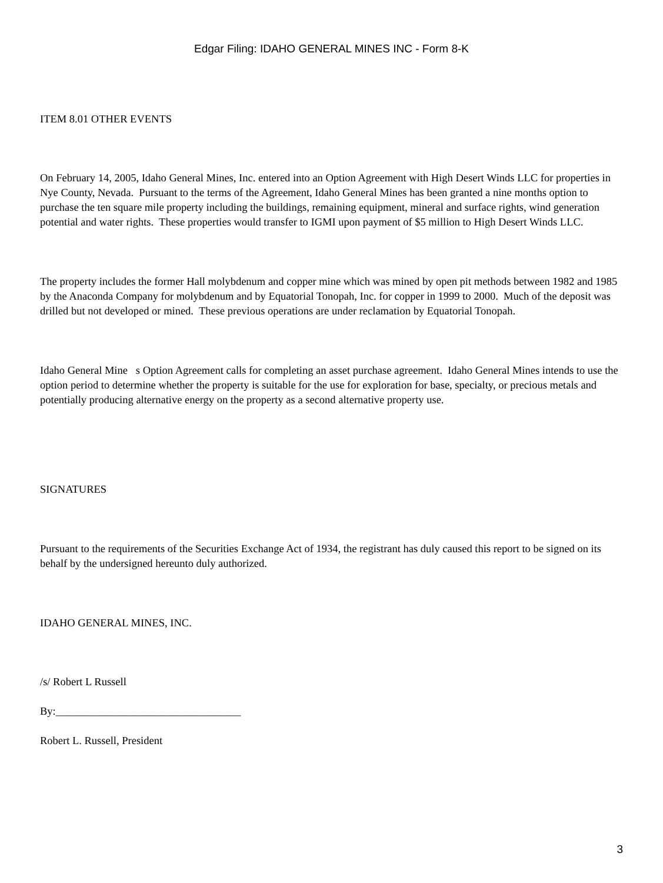Edgar Filing: IDAHO GENERAL MINES INC - Form 8-K
ITEM 8.01 OTHER EVENTS
On February 14, 2005, Idaho General Mines, Inc. entered into an Option Agreement with High Desert Winds LLC for properties in Nye County, Nevada. Pursuant to the terms of the Agreement, Idaho General Mines has been granted a nine months option to purchase the ten square mile property including the buildings, remaining equipment, mineral and surface rights, wind generation potential and water rights. These properties would transfer to IGMI upon payment of $5 million to High Desert Winds LLC.
The property includes the former Hall molybdenum and copper mine which was mined by open pit methods between 1982 and 1985 by the Anaconda Company for molybdenum and by Equatorial Tonopah, Inc. for copper in 1999 to 2000. Much of the deposit was drilled but not developed or mined. These previous operations are under reclamation by Equatorial Tonopah.
Idaho General Mine s Option Agreement calls for completing an asset purchase agreement. Idaho General Mines intends to use the option period to determine whether the property is suitable for the use for exploration for base, specialty, or precious metals and potentially producing alternative energy on the property as a second alternative property use.
SIGNATURES
Pursuant to the requirements of the Securities Exchange Act of 1934, the registrant has duly caused this report to be signed on its behalf by the undersigned hereunto duly authorized.
IDAHO GENERAL MINES, INC.
/s/ Robert L Russell
By:__________________________________
Robert L. Russell, President
3